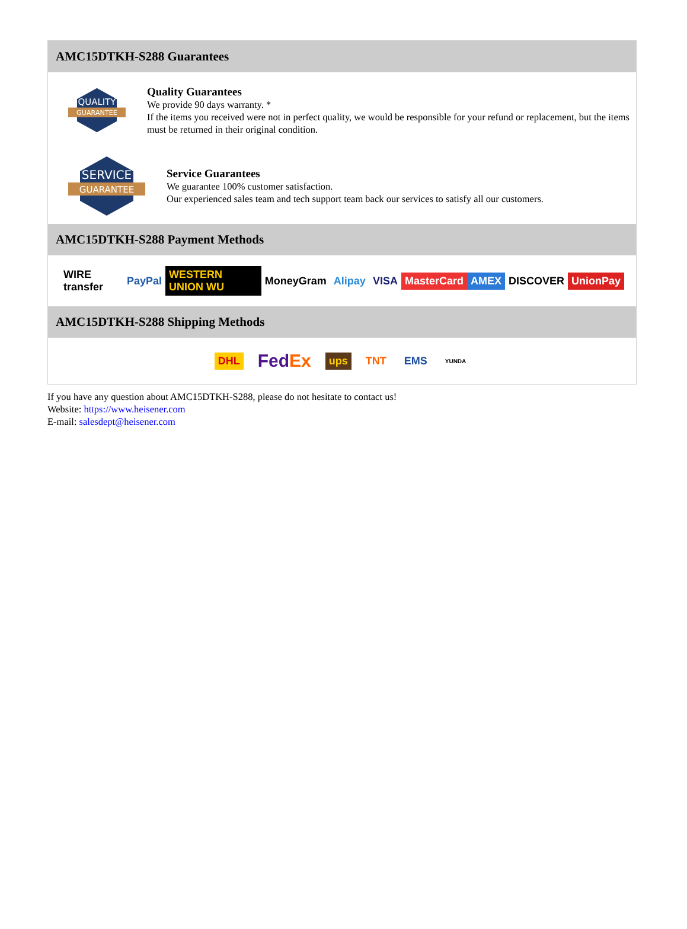AMC15DTKH-S288 Guarantees
QUALITY
GUARANTEE
Quality Guarantees
We provide 90 days warranty. *
If the items you received were not in perfect quality, we would be responsible for your refund or replacement, but the items must be returned in their original condition.
SERVICE
GUARANTEE
Service Guarantees
We guarantee 100% customer satisfaction.
Our experienced sales team and tech support team back our services to satisfy all our customers.
AMC15DTKH-S288 Payment Methods
WIRE transfer PayPal WESTERN UNION WU MoneyGram Alipay VISA MasterCard AMEX DISCOVER UnionPay
AMC15DTKH-S288 Shipping Methods
DHL FedEx ups TNT EMS YUNDA
If you have any question about AMC15DTKH-S288, please do not hesitate to contact us!
Website: https://www.heisener.com
E-mail: salesdept@heisener.com